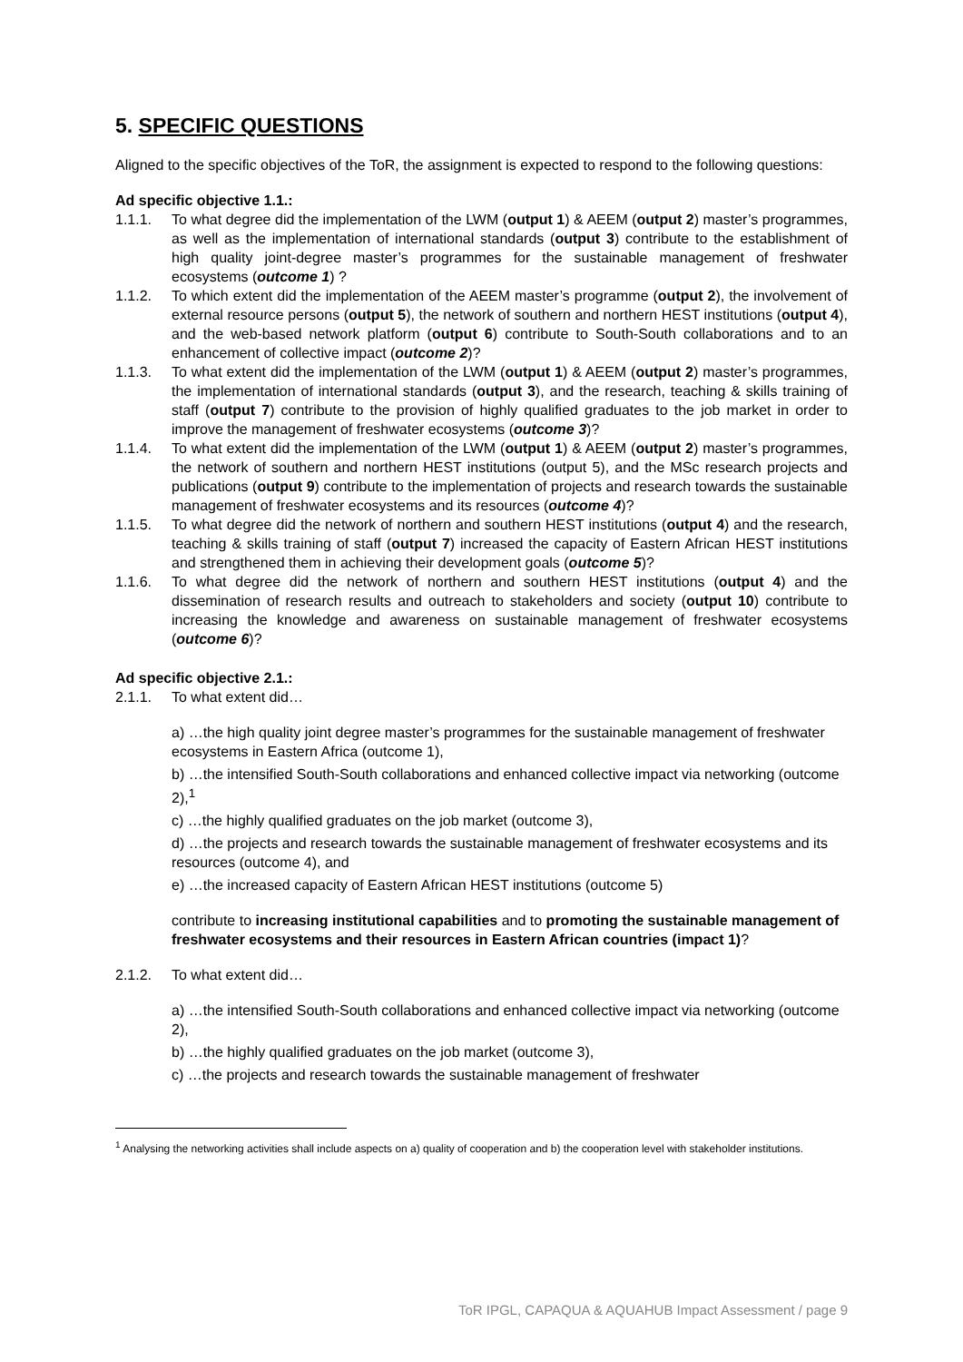5. SPECIFIC QUESTIONS
Aligned to the specific objectives of the ToR, the assignment is expected to respond to the following questions:
Ad specific objective 1.1.:
1.1.1. To what degree did the implementation of the LWM (output 1) & AEEM (output 2) master’s programmes, as well as the implementation of international standards (output 3) contribute to the establishment of high quality joint-degree master’s programmes for the sustainable management of freshwater ecosystems (outcome 1) ?
1.1.2. To which extent did the implementation of the AEEM master’s programme (output 2), the involvement of external resource persons (output 5), the network of southern and northern HEST institutions (output 4), and the web-based network platform (output 6) contribute to South-South collaborations and to an enhancement of collective impact (outcome 2)?
1.1.3. To what extent did the implementation of the LWM (output 1) & AEEM (output 2) master’s programmes, the implementation of international standards (output 3), and the research, teaching & skills training of staff (output 7) contribute to the provision of highly qualified graduates to the job market in order to improve the management of freshwater ecosystems (outcome 3)?
1.1.4. To what extent did the implementation of the LWM (output 1) & AEEM (output 2) master’s programmes, the network of southern and northern HEST institutions (output 5), and the MSc research projects and publications (output 9) contribute to the implementation of projects and research towards the sustainable management of freshwater ecosystems and its resources (outcome 4)?
1.1.5. To what degree did the network of northern and southern HEST institutions (output 4) and the research, teaching & skills training of staff (output 7) increased the capacity of Eastern African HEST institutions and strengthened them in achieving their development goals (outcome 5)?
1.1.6. To what degree did the network of northern and southern HEST institutions (output 4) and the dissemination of research results and outreach to stakeholders and society (output 10) contribute to increasing the knowledge and awareness on sustainable management of freshwater ecosystems (outcome 6)?
Ad specific objective 2.1.:
2.1.1. To what extent did…
a) …the high quality joint degree master’s programmes for the sustainable management of freshwater ecosystems in Eastern Africa (outcome 1),
b) …the intensified South-South collaborations and enhanced collective impact via networking (outcome 2),<sup>1</sup>
c) …the highly qualified graduates on the job market (outcome 3),
d) …the projects and research towards the sustainable management of freshwater ecosystems and its resources (outcome 4), and
e) …the increased capacity of Eastern African HEST institutions (outcome 5)
contribute to increasing institutional capabilities and to promoting the sustainable management of freshwater ecosystems and their resources in Eastern African countries (impact 1)?
2.1.2. To what extent did…
a) …the intensified South-South collaborations and enhanced collective impact via networking (outcome 2),
b) …the highly qualified graduates on the job market (outcome 3),
c) …the projects and research towards the sustainable management of freshwater
<sup>1</sup> Analysing the networking activities shall include aspects on a) quality of cooperation and b) the cooperation level with stakeholder institutions.
ToR IPGL, CAPAQUA & AQUAHUB Impact Assessment / page 9